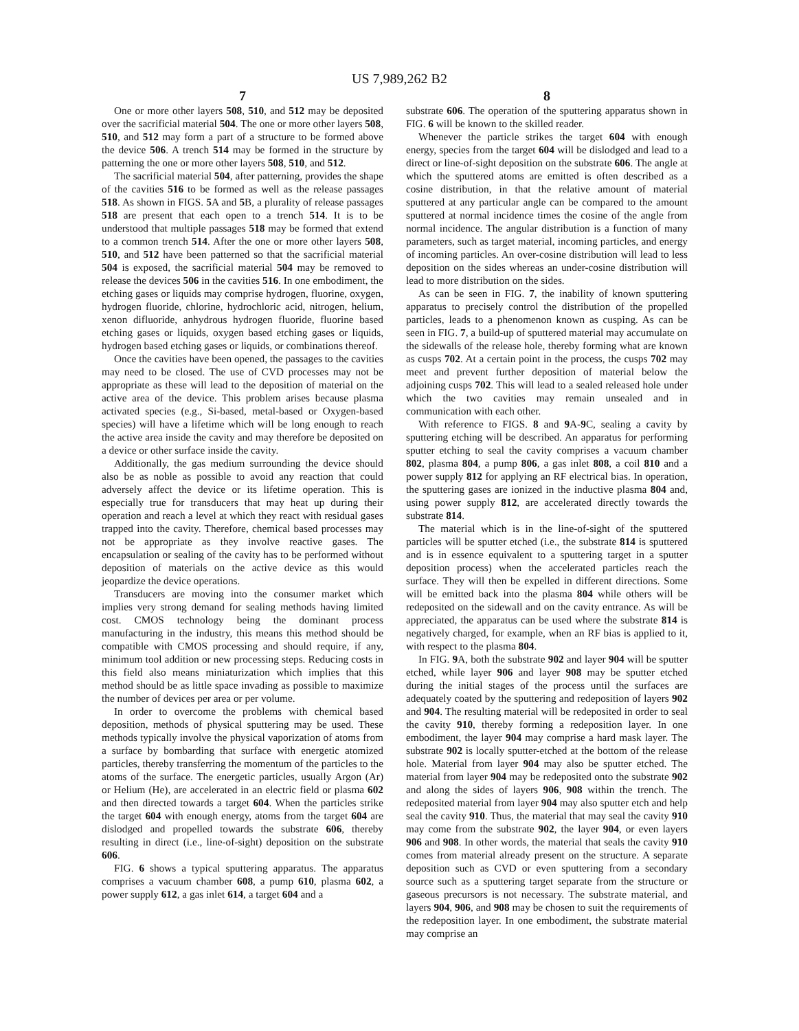US 7,989,262 B2
7
One or more other layers 508, 510, and 512 may be deposited over the sacrificial material 504. The one or more other layers 508, 510, and 512 may form a part of a structure to be formed above the device 506. A trench 514 may be formed in the structure by patterning the one or more other layers 508, 510, and 512.
The sacrificial material 504, after patterning, provides the shape of the cavities 516 to be formed as well as the release passages 518. As shown in FIGS. 5 A and 5 B, a plurality of release passages 518 are present that each open to a trench 514. It is to be understood that multiple passages 518 may be formed that extend to a common trench 514. After the one or more other layers 508, 510, and 512 have been patterned so that the sacrificial material 504 is exposed, the sacrificial material 504 may be removed to release the devices 506 in the cavities 516. In one embodiment, the etching gases or liquids may comprise hydrogen, fluorine, oxygen, hydrogen fluoride, chlorine, hydrochloric acid, nitrogen, helium, xenon difluoride, anhydrous hydrogen fluoride, fluorine based etching gases or liquids, oxygen based etching gases or liquids, hydrogen based etching gases or liquids, or combinations thereof.
Once the cavities have been opened, the passages to the cavities may need to be closed. The use of CVD processes may not be appropriate as these will lead to the deposition of material on the active area of the device. This problem arises because plasma activated species (e.g., Si-based, metal-based or Oxygen-based species) will have a lifetime which will be long enough to reach the active area inside the cavity and may therefore be deposited on a device or other surface inside the cavity.
Additionally, the gas medium surrounding the device should also be as noble as possible to avoid any reaction that could adversely affect the device or its lifetime operation. This is especially true for transducers that may heat up during their operation and reach a level at which they react with residual gases trapped into the cavity. Therefore, chemical based processes may not be appropriate as they involve reactive gases. The encapsulation or sealing of the cavity has to be performed without deposition of materials on the active device as this would jeopardize the device operations.
Transducers are moving into the consumer market which implies very strong demand for sealing methods having limited cost. CMOS technology being the dominant process manufacturing in the industry, this means this method should be compatible with CMOS processing and should require, if any, minimum tool addition or new processing steps. Reducing costs in this field also means miniaturization which implies that this method should be as little space invading as possible to maximize the number of devices per area or per volume.
In order to overcome the problems with chemical based deposition, methods of physical sputtering may be used. These methods typically involve the physical vaporization of atoms from a surface by bombarding that surface with energetic atomized particles, thereby transferring the momentum of the particles to the atoms of the surface. The energetic particles, usually Argon (Ar) or Helium (He), are accelerated in an electric field or plasma 602 and then directed towards a target 604. When the particles strike the target 604 with enough energy, atoms from the target 604 are dislodged and propelled towards the substrate 606, thereby resulting in direct (i.e., line-of-sight) deposition on the substrate 606.
FIG. 6 shows a typical sputtering apparatus. The apparatus comprises a vacuum chamber 608, a pump 610, plasma 602, a power supply 612, a gas inlet 614, a target 604 and a
8
substrate 606. The operation of the sputtering apparatus shown in FIG. 6 will be known to the skilled reader.
Whenever the particle strikes the target 604 with enough energy, species from the target 604 will be dislodged and lead to a direct or line-of-sight deposition on the substrate 606. The angle at which the sputtered atoms are emitted is often described as a cosine distribution, in that the relative amount of material sputtered at any particular angle can be compared to the amount sputtered at normal incidence times the cosine of the angle from normal incidence. The angular distribution is a function of many parameters, such as target material, incoming particles, and energy of incoming particles. An over-cosine distribution will lead to less deposition on the sides whereas an under-cosine distribution will lead to more distribution on the sides.
As can be seen in FIG. 7, the inability of known sputtering apparatus to precisely control the distribution of the propelled particles, leads to a phenomenon known as cusping. As can be seen in FIG. 7, a build-up of sputtered material may accumulate on the sidewalls of the release hole, thereby forming what are known as cusps 702. At a certain point in the process, the cusps 702 may meet and prevent further deposition of material below the adjoining cusps 702. This will lead to a sealed released hole under which the two cavities may remain unsealed and in communication with each other.
With reference to FIGS. 8 and 9 A-9 C, sealing a cavity by sputtering etching will be described. An apparatus for performing sputter etching to seal the cavity comprises a vacuum chamber 802, plasma 804, a pump 806, a gas inlet 808, a coil 810 and a power supply 812 for applying an RF electrical bias. In operation, the sputtering gases are ionized in the inductive plasma 804 and, using power supply 812, are accelerated directly towards the substrate 814.
The material which is in the line-of-sight of the sputtered particles will be sputter etched (i.e., the substrate 814 is sputtered and is in essence equivalent to a sputtering target in a sputter deposition process) when the accelerated particles reach the surface. They will then be expelled in different directions. Some will be emitted back into the plasma 804 while others will be redeposited on the sidewall and on the cavity entrance. As will be appreciated, the apparatus can be used where the substrate 814 is negatively charged, for example, when an RF bias is applied to it, with respect to the plasma 804.
In FIG. 9 A, both the substrate 902 and layer 904 will be sputter etched, while layer 906 and layer 908 may be sputter etched during the initial stages of the process until the surfaces are adequately coated by the sputtering and redeposition of layers 902 and 904. The resulting material will be redeposited in order to seal the cavity 910, thereby forming a redeposition layer. In one embodiment, the layer 904 may comprise a hard mask layer. The substrate 902 is locally sputter-etched at the bottom of the release hole. Material from layer 904 may also be sputter etched. The material from layer 904 may be redeposited onto the substrate 902 and along the sides of layers 906, 908 within the trench. The redeposited material from layer 904 may also sputter etch and help seal the cavity 910. Thus, the material that may seal the cavity 910 may come from the substrate 902, the layer 904, or even layers 906 and 908. In other words, the material that seals the cavity 910 comes from material already present on the structure. A separate deposition such as CVD or even sputtering from a secondary source such as a sputtering target separate from the structure or gaseous precursors is not necessary. The substrate material, and layers 904, 906, and 908 may be chosen to suit the requirements of the redeposition layer. In one embodiment, the substrate material may comprise an